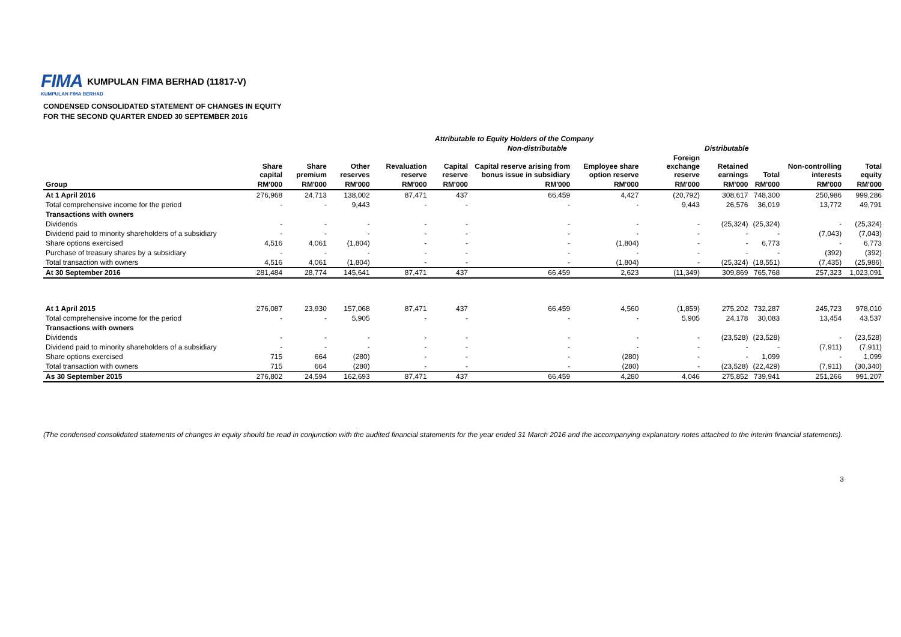FIMA KUMPULAN FIMA BERHAD (11817-V)
KUMPULAN FIMA BERHAD
CONDENSED CONSOLIDATED STATEMENT OF CHANGES IN EQUITY
FOR THE SECOND QUARTER ENDED 30 SEPTEMBER 2016
| | Attributable to Equity Holders of the Company | | | | | | | | | | | |
| | | | | Non-distributable | | | | | Distributable | | | |
| | Share capital | Share premium | Other reserves | Revaluation reserve | Capital reserve | Capital reserve arising from bonus issue in subsidiary | Employee share option reserve | Foreign exchange reserve | Retained earnings | Total | Non-controlling interests | Total equity |
| Group | RM'000 | RM'000 | RM'000 | RM'000 | RM'000 | RM'000 | RM'000 | RM'000 | RM'000 | RM'000 | RM'000 | RM'000 |
| At 1 April 2016 | 276,968 | 24,713 | 138,002 | 87,471 | 437 | 66,459 | 4,427 | (20,792) | 308,617 | 748,300 | 250,986 | 999,286 |
| Total comprehensive income for the period | - | - | 9,443 | - | - | - | - | 9,443 | 26,576 | 36,019 | 13,772 | 49,791 |
| Transactions with owners | | | | | | | | | | | | |
| Dividends | - | - | - | - | - | - | - | - | (25,324) | (25,324) | - | (25,324) |
| Dividend paid to minority shareholders of a subsidiary | - | - | - | - | - | - | - | - | - | - | (7,043) | (7,043) |
| Share options exercised | 4,516 | 4,061 | (1,804) | - | - | - | (1,804) | - | - | 6,773 | - | 6,773 |
| Purchase of treasury shares by a subsidiary | - | - | - | - | - | - | - | - | - | - | (392) | (392) |
| Total transaction with owners | 4,516 | 4,061 | (1,804) | - | - | - | (1,804) | - | (25,324) | (18,551) | (7,435) | (25,986) |
| At 30 September 2016 | 281,484 | 28,774 | 145,641 | 87,471 | 437 | 66,459 | 2,623 | (11,349) | 309,869 | 765,768 | 257,323 | 1,023,091 |
| At 1 April 2015 | 276,087 | 23,930 | 157,068 | 87,471 | 437 | 66,459 | 4,560 | (1,859) | 275,202 | 732,287 | 245,723 | 978,010 |
| Total comprehensive income for the period | - | - | 5,905 | - | - | - | - | 5,905 | 24,178 | 30,083 | 13,454 | 43,537 |
| Transactions with owners | | | | | | | | | | | | |
| Dividends | - | - | - | - | - | - | - | - | (23,528) | (23,528) | - | (23,528) |
| Dividend paid to minority shareholders of a subsidiary | - | - | - | - | - | - | - | - | - | - | (7,911) | (7,911) |
| Share options exercised | 715 | 664 | (280) | - | - | - | (280) | - | - | 1,099 | - | 1,099 |
| Total transaction with owners | 715 | 664 | (280) | - | - | - | (280) | - | (23,528) | (22,429) | (7,911) | (30,340) |
| As 30 September 2015 | 276,802 | 24,594 | 162,693 | 87,471 | 437 | 66,459 | 4,280 | 4,046 | 275,852 | 739,941 | 251,266 | 991,207 |
(The condensed consolidated statements of changes in equity should be read in conjunction with the audited financial statements for the year ended 31 March 2016 and the accompanying explanatory notes attached to the interim financial statements).
3